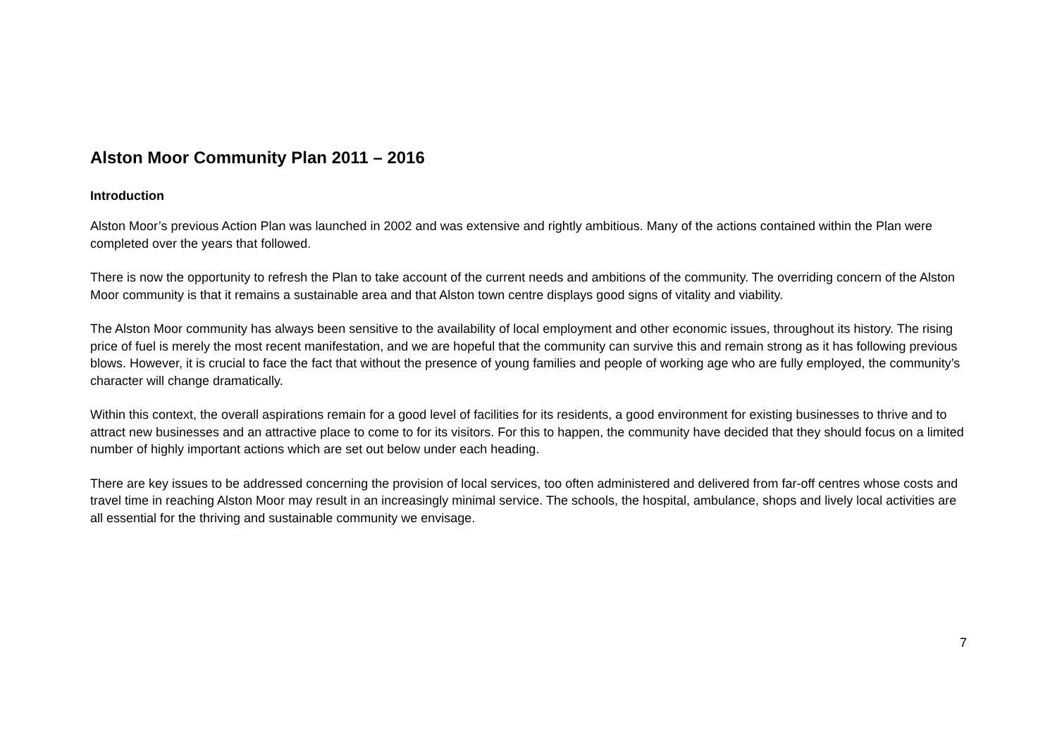Alston Moor Community Plan 2011 – 2016
Introduction
Alston Moor’s previous Action Plan was launched in 2002 and was extensive and rightly ambitious. Many of the actions contained within the Plan were completed over the years that followed.
There is now the opportunity to refresh the Plan to take account of the current needs and ambitions of the community. The overriding concern of the Alston Moor community is that it remains a sustainable area and that Alston town centre displays good signs of vitality and viability.
The Alston Moor community has always been sensitive to the availability of local employment and other economic issues, throughout its history. The rising price of fuel is merely the most recent manifestation, and we are hopeful that the community can survive this and remain strong as it has following previous blows. However, it is crucial to face the fact that without the presence of young families and people of working age who are fully employed, the community’s character will change dramatically.
Within this context, the overall aspirations remain for a good level of facilities for its residents, a good environment for existing businesses to thrive and to attract new businesses and an attractive place to come to for its visitors. For this to happen, the community have decided that they should focus on a limited number of highly important actions which are set out below under each heading.
There are key issues to be addressed concerning the provision of local services, too often administered and delivered from far-off centres whose costs and travel time in reaching Alston Moor may result in an increasingly minimal service. The schools, the hospital, ambulance, shops and lively local activities are all essential for the thriving and sustainable community we envisage.
7